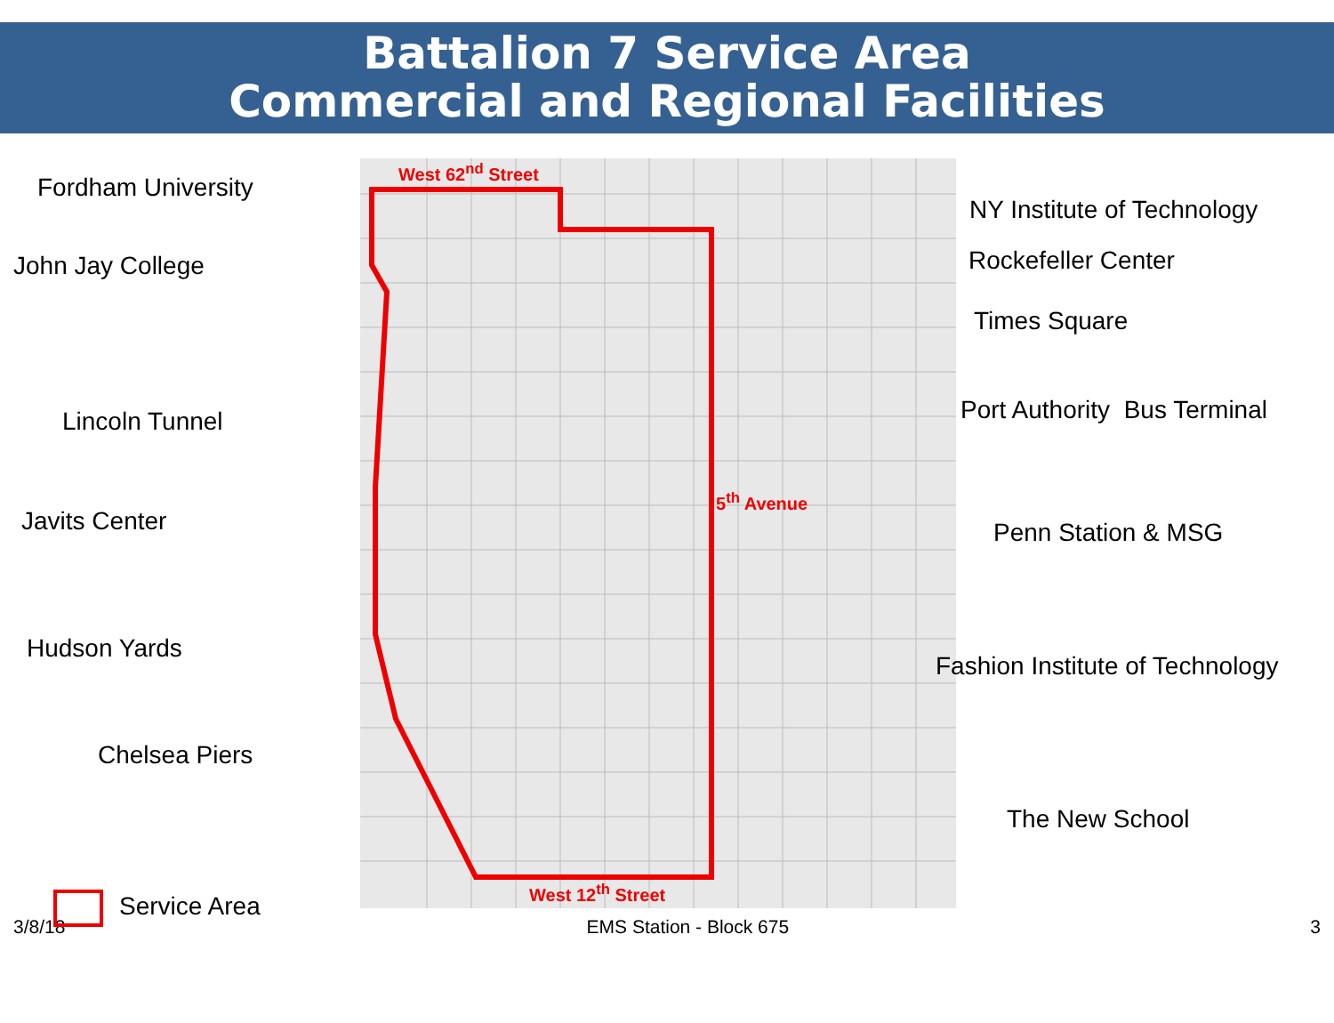Battalion 7 Service Area
Commercial and Regional Facilities
Fordham University
John Jay College
Lincoln Tunnel
Javits Center
Hudson Yards
Chelsea Piers
Service Area
West 62<sup>nd</sup> Street
West 12<sup>th</sup> Street
5<sup>th</sup> Avenue
NY Institute of Technology
Rockefeller Center
Times Square
Port Authority Bus Terminal
Penn Station & MSG
Fashion Institute of Technology
The New School
3/8/18 EMS Station - Block 675 3